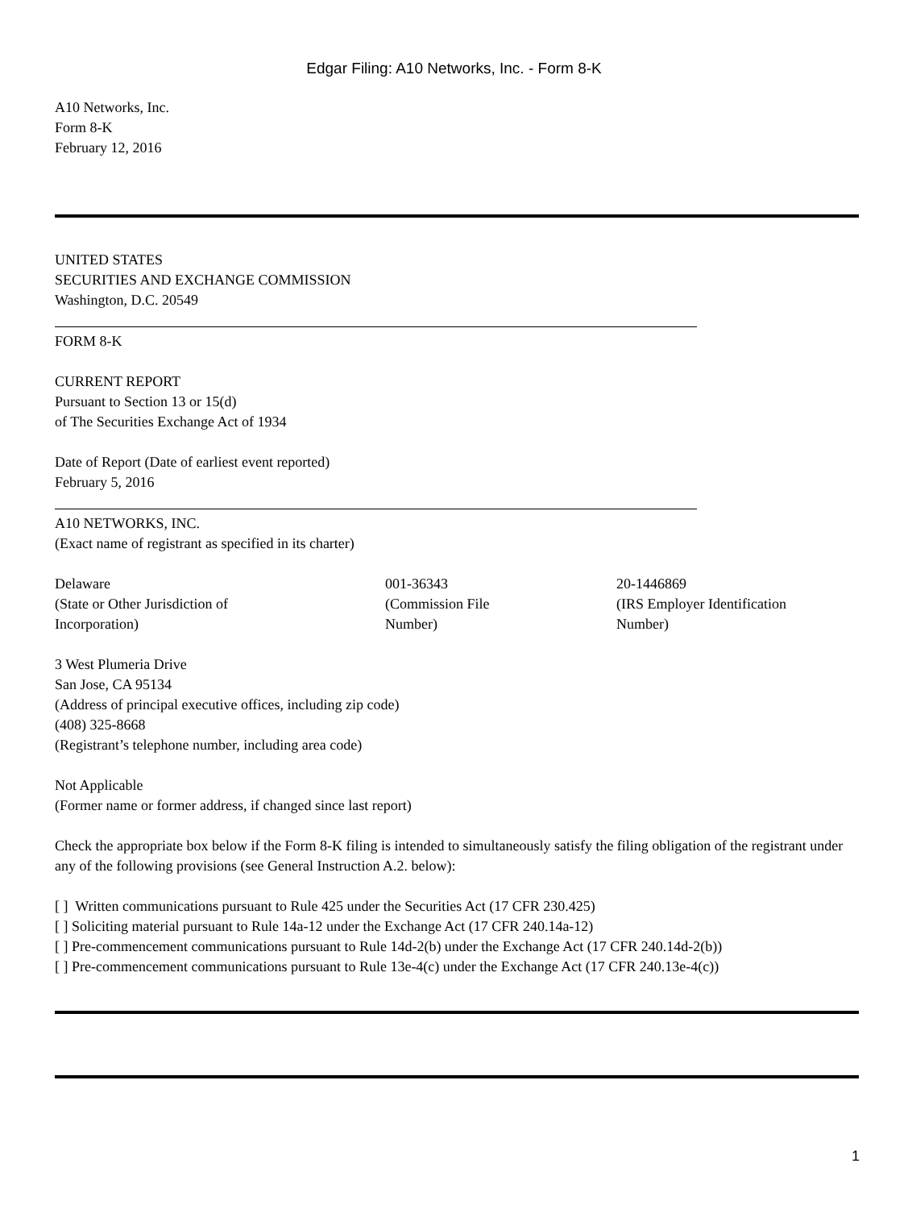Edgar Filing: A10 Networks, Inc. - Form 8-K
A10 Networks, Inc.
Form 8-K
February 12, 2016
UNITED STATES
SECURITIES AND EXCHANGE COMMISSION
Washington, D.C. 20549
FORM 8-K
CURRENT REPORT
Pursuant to Section 13 or 15(d)
of The Securities Exchange Act of 1934
Date of Report (Date of earliest event reported)
February 5, 2016
A10 NETWORKS, INC.
(Exact name of registrant as specified in its charter)
| Delaware (State or Other Jurisdiction of Incorporation) | 001-36343 (Commission File Number) | 20-1446869 (IRS Employer Identification Number) |
3 West Plumeria Drive
San Jose, CA 95134
(Address of principal executive offices, including zip code)
(408) 325-8668
(Registrant’s telephone number, including area code)
Not Applicable
(Former name or former address, if changed since last report)
Check the appropriate box below if the Form 8-K filing is intended to simultaneously satisfy the filing obligation of the registrant under any of the following provisions (see General Instruction A.2. below):
[ ] Written communications pursuant to Rule 425 under the Securities Act (17 CFR 230.425)
[ ] Soliciting material pursuant to Rule 14a-12 under the Exchange Act (17 CFR 240.14a-12)
[ ] Pre-commencement communications pursuant to Rule 14d-2(b) under the Exchange Act (17 CFR 240.14d-2(b))
[ ] Pre-commencement communications pursuant to Rule 13e-4(c) under the Exchange Act (17 CFR 240.13e-4(c))
1